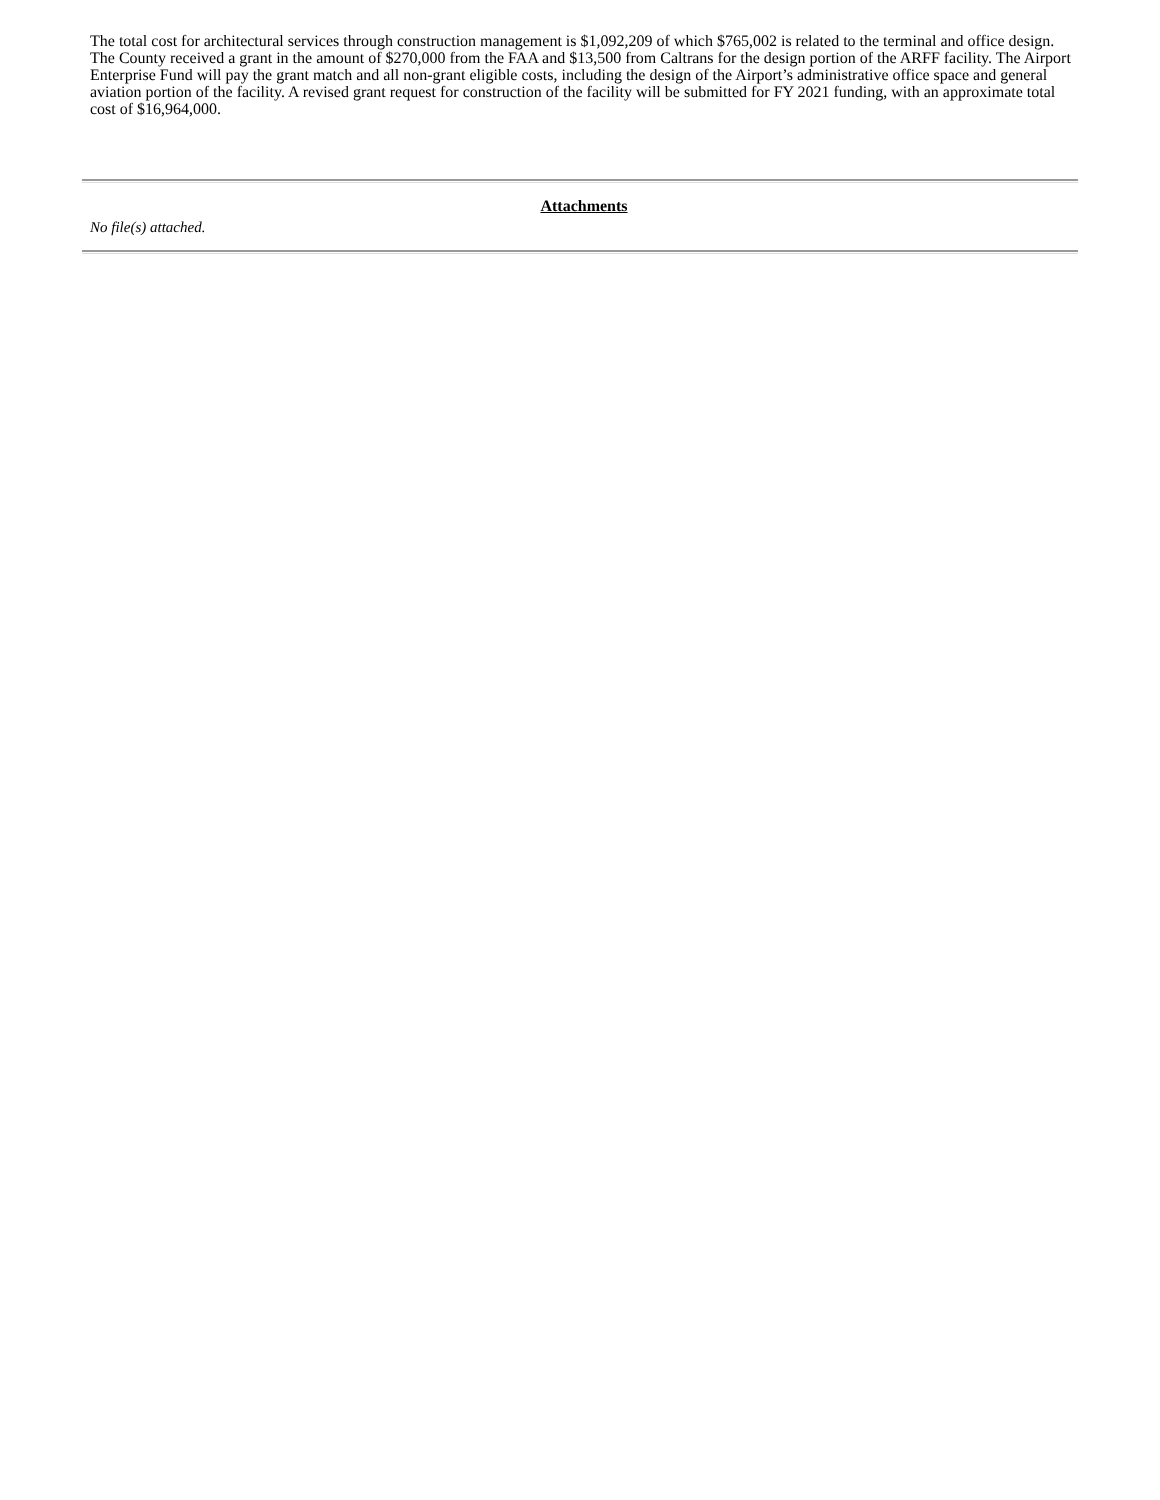The total cost for architectural services through construction management is $1,092,209 of which $765,002 is related to the terminal and office design. The County received a grant in the amount of $270,000 from the FAA and $13,500 from Caltrans for the design portion of the ARFF facility. The Airport Enterprise Fund will pay the grant match and all non-grant eligible costs, including the design of the Airport’s administrative office space and general aviation portion of the facility. A revised grant request for construction of the facility will be submitted for FY 2021 funding, with an approximate total cost of $16,964,000.
Attachments
No file(s) attached.